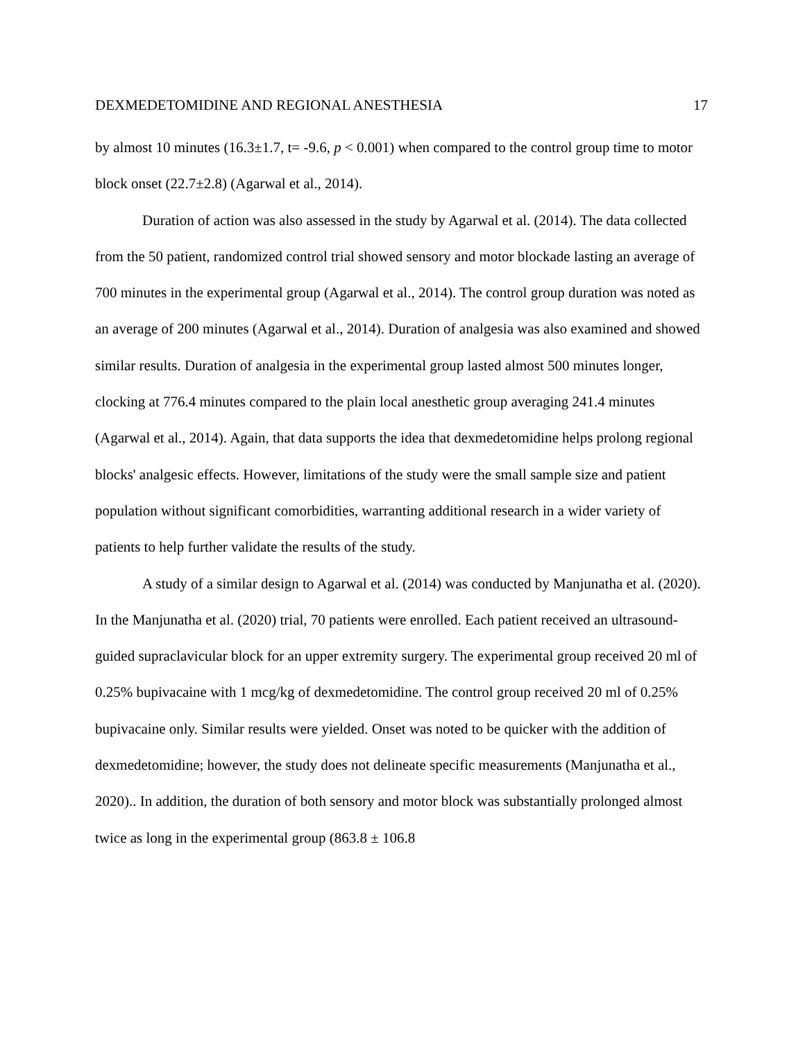DEXMEDETOMIDINE AND REGIONAL ANESTHESIA 17
by almost 10 minutes (16.3±1.7, t= -9.6, p < 0.001) when compared to the control group time to motor block onset (22.7±2.8) (Agarwal et al., 2014).
Duration of action was also assessed in the study by Agarwal et al. (2014). The data collected from the 50 patient, randomized control trial showed sensory and motor blockade lasting an average of 700 minutes in the experimental group (Agarwal et al., 2014). The control group duration was noted as an average of 200 minutes (Agarwal et al., 2014). Duration of analgesia was also examined and showed similar results. Duration of analgesia in the experimental group lasted almost 500 minutes longer, clocking at 776.4 minutes compared to the plain local anesthetic group averaging 241.4 minutes (Agarwal et al., 2014). Again, that data supports the idea that dexmedetomidine helps prolong regional blocks' analgesic effects. However, limitations of the study were the small sample size and patient population without significant comorbidities, warranting additional research in a wider variety of patients to help further validate the results of the study.
A study of a similar design to Agarwal et al. (2014) was conducted by Manjunatha et al. (2020). In the Manjunatha et al. (2020) trial, 70 patients were enrolled. Each patient received an ultrasound-guided supraclavicular block for an upper extremity surgery. The experimental group received 20 ml of 0.25% bupivacaine with 1 mcg/kg of dexmedetomidine. The control group received 20 ml of 0.25% bupivacaine only. Similar results were yielded. Onset was noted to be quicker with the addition of dexmedetomidine; however, the study does not delineate specific measurements (Manjunatha et al., 2020).. In addition, the duration of both sensory and motor block was substantially prolonged almost twice as long in the experimental group (863.8 ± 106.8